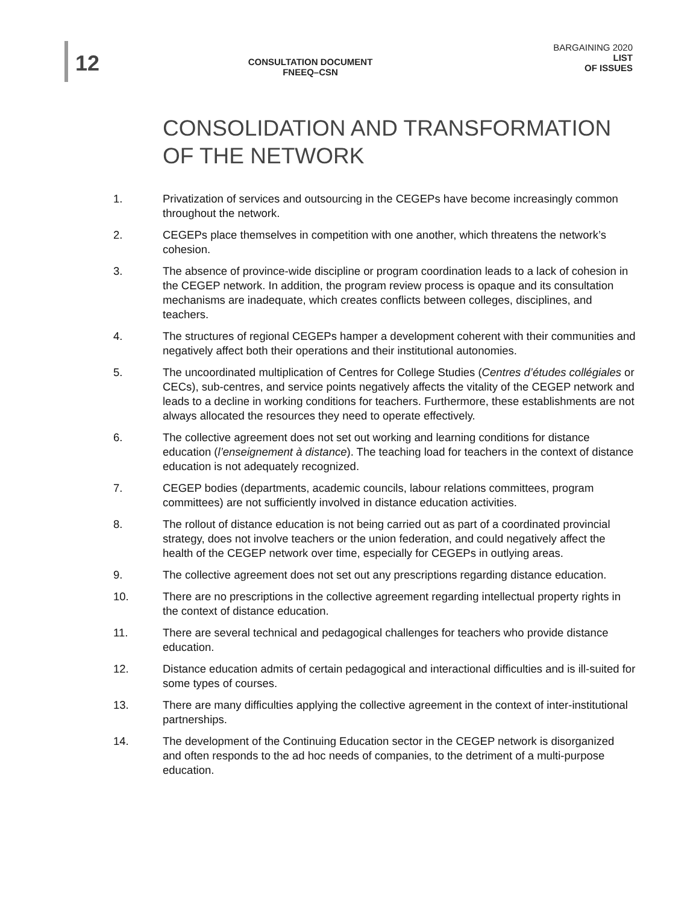12
CONSULTATION DOCUMENT
FNEEQ–CSN
BARGAINING 2020
LIST
OF ISSUES
CONSOLIDATION AND TRANSFORMATION OF THE NETWORK
1. Privatization of services and outsourcing in the CEGEPs have become increasingly common throughout the network.
2. CEGEPs place themselves in competition with one another, which threatens the network’s cohesion.
3. The absence of province-wide discipline or program coordination leads to a lack of cohesion in the CEGEP network. In addition, the program review process is opaque and its consultation mechanisms are inadequate, which creates conflicts between colleges, disciplines, and teachers.
4. The structures of regional CEGEPs hamper a development coherent with their communities and negatively affect both their operations and their institutional autonomies.
5. The uncoordinated multiplication of Centres for College Studies (Centres d’études collégiales or CECs), sub-centres, and service points negatively affects the vitality of the CEGEP network and leads to a decline in working conditions for teachers. Furthermore, these establishments are not always allocated the resources they need to operate effectively.
6. The collective agreement does not set out working and learning conditions for distance education (l’enseignement à distance). The teaching load for teachers in the context of distance education is not adequately recognized.
7. CEGEP bodies (departments, academic councils, labour relations committees, program committees) are not sufficiently involved in distance education activities.
8. The rollout of distance education is not being carried out as part of a coordinated provincial strategy, does not involve teachers or the union federation, and could negatively affect the health of the CEGEP network over time, especially for CEGEPs in outlying areas.
9. The collective agreement does not set out any prescriptions regarding distance education.
10. There are no prescriptions in the collective agreement regarding intellectual property rights in the context of distance education.
11. There are several technical and pedagogical challenges for teachers who provide distance education.
12. Distance education admits of certain pedagogical and interactional difficulties and is ill-suited for some types of courses.
13. There are many difficulties applying the collective agreement in the context of inter-institutional partnerships.
14. The development of the Continuing Education sector in the CEGEP network is disorganized and often responds to the ad hoc needs of companies, to the detriment of a multi-purpose education.